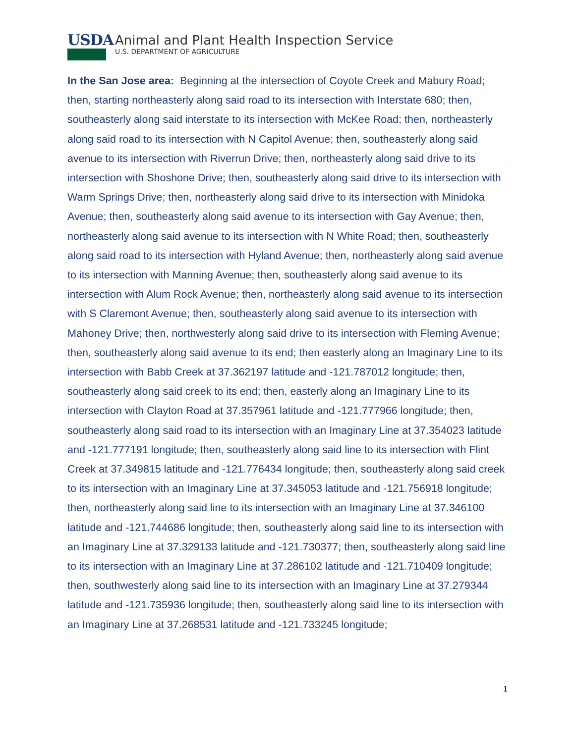USDA
Animal and Plant Health Inspection Service
U.S. DEPARTMENT OF AGRICULTURE
In the San Jose area: Beginning at the intersection of Coyote Creek and Mabury Road; then, starting northeasterly along said road to its intersection with Interstate 680; then, southeasterly along said interstate to its intersection with McKee Road; then, northeasterly along said road to its intersection with N Capitol Avenue; then, southeasterly along said avenue to its intersection with Riverrun Drive; then, northeasterly along said drive to its intersection with Shoshone Drive; then, southeasterly along said drive to its intersection with Warm Springs Drive; then, northeasterly along said drive to its intersection with Minidoka Avenue; then, southeasterly along said avenue to its intersection with Gay Avenue; then, northeasterly along said avenue to its intersection with N White Road; then, southeasterly along said road to its intersection with Hyland Avenue; then, northeasterly along said avenue to its intersection with Manning Avenue; then, southeasterly along said avenue to its intersection with Alum Rock Avenue; then, northeasterly along said avenue to its intersection with S Claremont Avenue; then, southeasterly along said avenue to its intersection with Mahoney Drive; then, northwesterly along said drive to its intersection with Fleming Avenue; then, southeasterly along said avenue to its end; then easterly along an Imaginary Line to its intersection with Babb Creek at 37.362197 latitude and -121.787012 longitude; then, southeasterly along said creek to its end; then, easterly along an Imaginary Line to its intersection with Clayton Road at 37.357961 latitude and -121.777966 longitude; then, southeasterly along said road to its intersection with an Imaginary Line at 37.354023 latitude and -121.777191 longitude; then, southeasterly along said line to its intersection with Flint Creek at 37.349815 latitude and -121.776434 longitude; then, southeasterly along said creek to its intersection with an Imaginary Line at 37.345053 latitude and -121.756918 longitude; then, northeasterly along said line to its intersection with an Imaginary Line at 37.346100 latitude and -121.744686 longitude; then, southeasterly along said line to its intersection with an Imaginary Line at 37.329133 latitude and -121.730377; then, southeasterly along said line to its intersection with an Imaginary Line at 37.286102 latitude and -121.710409 longitude; then, southwesterly along said line to its intersection with an Imaginary Line at 37.279344 latitude and -121.735936 longitude; then, southeasterly along said line to its intersection with an Imaginary Line at 37.268531 latitude and -121.733245 longitude;
1